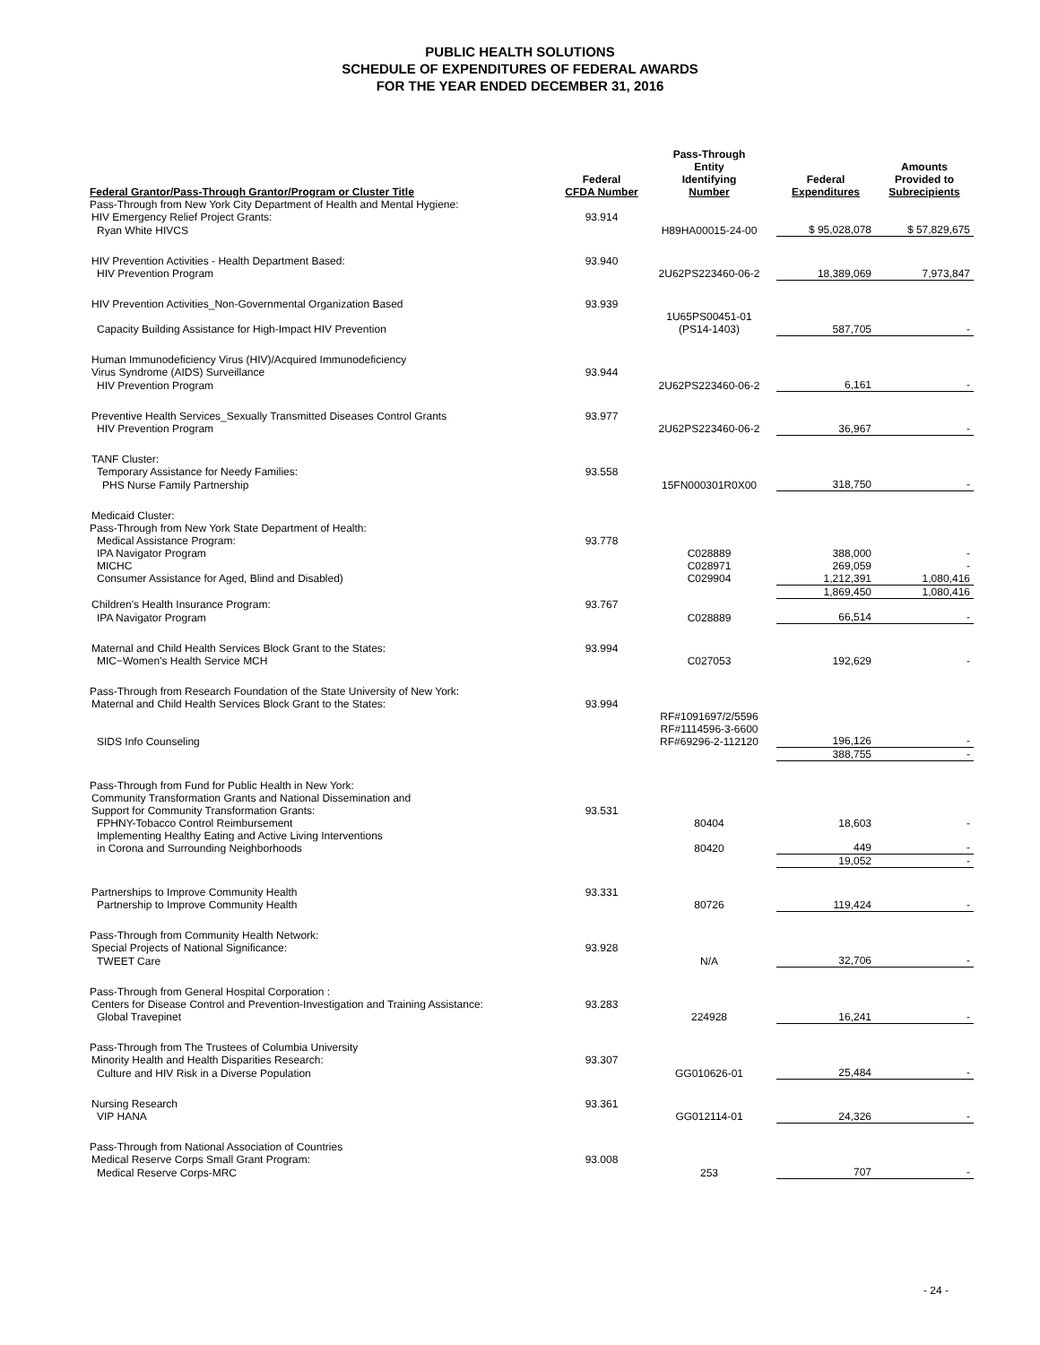PUBLIC HEALTH SOLUTIONS
SCHEDULE OF EXPENDITURES OF FEDERAL AWARDS
FOR THE YEAR ENDED DECEMBER 31, 2016
| Federal Grantor/Pass-Through Grantor/Program or Cluster Title | Federal CFDA Number | Pass-Through Entity Identifying Number | Federal Expenditures | Amounts Provided to Subrecipients |
| --- | --- | --- | --- | --- |
| Pass-Through from New York City Department of Health and Mental Hygiene: | | | | |
| HIV Emergency Relief Project Grants: | 93.914 | | | |
| Ryan White HIVCS | | H89HA00015-24-00 | $ 95,028,078 | $ 57,829,675 |
| HIV Prevention Activities - Health Department Based: | 93.940 | | | |
| HIV Prevention Program | | 2U62PS223460-06-2 | 18,389,069 | 7,973,847 |
| HIV Prevention Activities_Non-Governmental Organization Based | 93.939 | | | |
| Capacity Building Assistance for High-Impact HIV Prevention | | 1U65PS00451-01 (PS14-1403) | 587,705 | - |
| Human Immunodeficiency Virus (HIV)/Acquired Immunodeficiency Virus Syndrome (AIDS) Surveillance | 93.944 | | | |
| HIV Prevention Program | | 2U62PS223460-06-2 | 6,161 | - |
| Preventive Health Services_Sexually Transmitted Diseases Control Grants | 93.977 | | | |
| HIV Prevention Program | | 2U62PS223460-06-2 | 36,967 | - |
| TANF Cluster: | | | | |
| Temporary Assistance for Needy Families: | 93.558 | | | |
| PHS Nurse Family Partnership | | 15FN000301R0X00 | 318,750 | - |
| Medicaid Cluster: | | | | |
| Pass-Through from New York State Department of Health: | | | | |
| Medical Assistance Program: | 93.778 | | | |
| IPA Navigator Program | | C028889 | 388,000 | - |
| MICHC | | C028971 | 269,059 | - |
| Consumer Assistance for Aged, Blind and Disabled) | | C029904 | 1,212,391 | 1,080,416 |
| | | | 1,869,450 | 1,080,416 |
| Children's Health Insurance Program: | 93.767 | | | |
| IPA Navigator Program | | C028889 | 66,514 | - |
| Maternal and Child Health Services Block Grant to the States: | 93.994 | | | |
| MIC−Women's Health Service MCH | | C027053 | 192,629 | - |
| Pass-Through from Research Foundation of the State University of New York: | | | | |
| Maternal and Child Health Services Block Grant to the States: | 93.994 | | | |
| SIDS Info Counseling | | RF#1091697/2/5596 RF#1114596-3-6600 RF#69296-2-112120 | 196,126 | - |
| | | | 388,755 | - |
| Pass-Through from Fund for Public Health in New York: | | | | |
| Community Transformation Grants and National Dissemination and Support for Community Transformation Grants: | 93.531 | | | |
| FPHNY-Tobacco Control Reimbursement | | 80404 | 18,603 | - |
| Implementing Healthy Eating and Active Living Interventions in Corona and Surrounding Neighborhoods | | 80420 | 449 | - |
| | | | 19,052 | - |
| Partnerships to Improve Community Health | 93.331 | | | |
| Partnership to Improve Community Health | | 80726 | 119,424 | - |
| Pass-Through from Community Health Network: | | | | |
| Special Projects of National Significance: | 93.928 | | | |
| TWEET Care | | N/A | 32,706 | - |
| Pass-Through from General Hospital Corporation : | | | | |
| Centers for Disease Control and Prevention-Investigation and Training Assistance: | 93.283 | | | |
| Global Travepinet | | 224928 | 16,241 | - |
| Pass-Through from The Trustees of Columbia University | | | | |
| Minority Health and Health Disparities Research: | 93.307 | | | |
| Culture and HIV Risk in a Diverse Population | | GG010626-01 | 25,484 | - |
| Nursing Research | 93.361 | | | |
| VIP HANA | | GG012114-01 | 24,326 | - |
| Pass-Through from National Association of Countries | | | | |
| Medical Reserve Corps Small Grant Program: | 93.008 | | | |
| Medical Reserve Corps-MRC | | 253 | 707 | - |
- 24 -